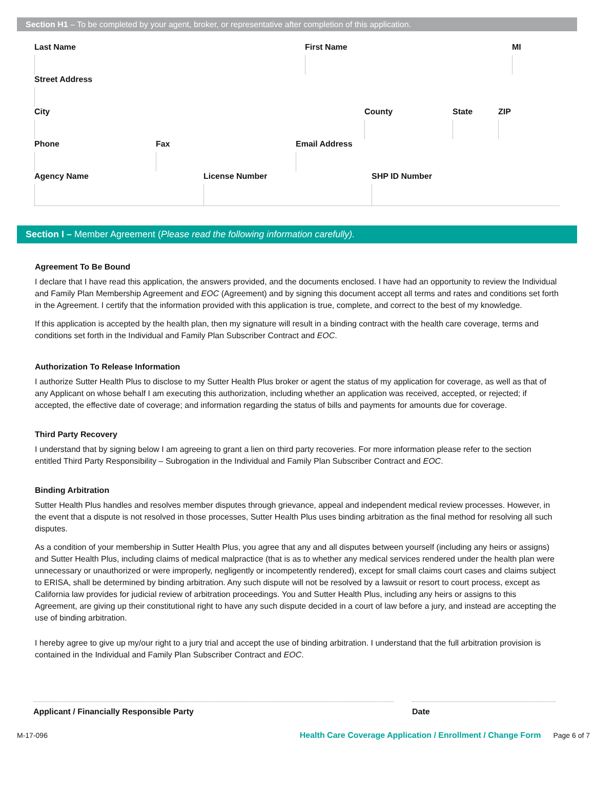Section H1 – To be completed by your agent, broker, or representative after completion of this application.
Last Name First Name MI
Street Address
City County State ZIP
Phone Fax Email Address
Agency Name License Number SHP ID Number
Section I – Member Agreement (Please read the following information carefully).
Agreement To Be Bound
I declare that I have read this application, the answers provided, and the documents enclosed. I have had an opportunity to review the Individual and Family Plan Membership Agreement and EOC (Agreement) and by signing this document accept all terms and rates and conditions set forth in the Agreement. I certify that the information provided with this application is true, complete, and correct to the best of my knowledge.
If this application is accepted by the health plan, then my signature will result in a binding contract with the health care coverage, terms and conditions set forth in the Individual and Family Plan Subscriber Contract and EOC.
Authorization To Release Information
I authorize Sutter Health Plus to disclose to my Sutter Health Plus broker or agent the status of my application for coverage, as well as that of any Applicant on whose behalf I am executing this authorization, including whether an application was received, accepted, or rejected; if accepted, the effective date of coverage; and information regarding the status of bills and payments for amounts due for coverage.
Third Party Recovery
I understand that by signing below I am agreeing to grant a lien on third party recoveries. For more information please refer to the section entitled Third Party Responsibility – Subrogation in the Individual and Family Plan Subscriber Contract and EOC.
Binding Arbitration
Sutter Health Plus handles and resolves member disputes through grievance, appeal and independent medical review processes. However, in the event that a dispute is not resolved in those processes, Sutter Health Plus uses binding arbitration as the final method for resolving all such disputes.
As a condition of your membership in Sutter Health Plus, you agree that any and all disputes between yourself (including any heirs or assigns) and Sutter Health Plus, including claims of medical malpractice (that is as to whether any medical services rendered under the health plan were unnecessary or unauthorized or were improperly, negligently or incompetently rendered), except for small claims court cases and claims subject to ERISA, shall be determined by binding arbitration. Any such dispute will not be resolved by a lawsuit or resort to court process, except as California law provides for judicial review of arbitration proceedings. You and Sutter Health Plus, including any heirs or assigns to this Agreement, are giving up their constitutional right to have any such dispute decided in a court of law before a jury, and instead are accepting the use of binding arbitration.
I hereby agree to give up my/our right to a jury trial and accept the use of binding arbitration. I understand that the full arbitration provision is contained in the Individual and Family Plan Subscriber Contract and EOC.
Applicant / Financially Responsible Party Date
M-17-096 Health Care Coverage Application / Enrollment / Change Form Page 6 of 7